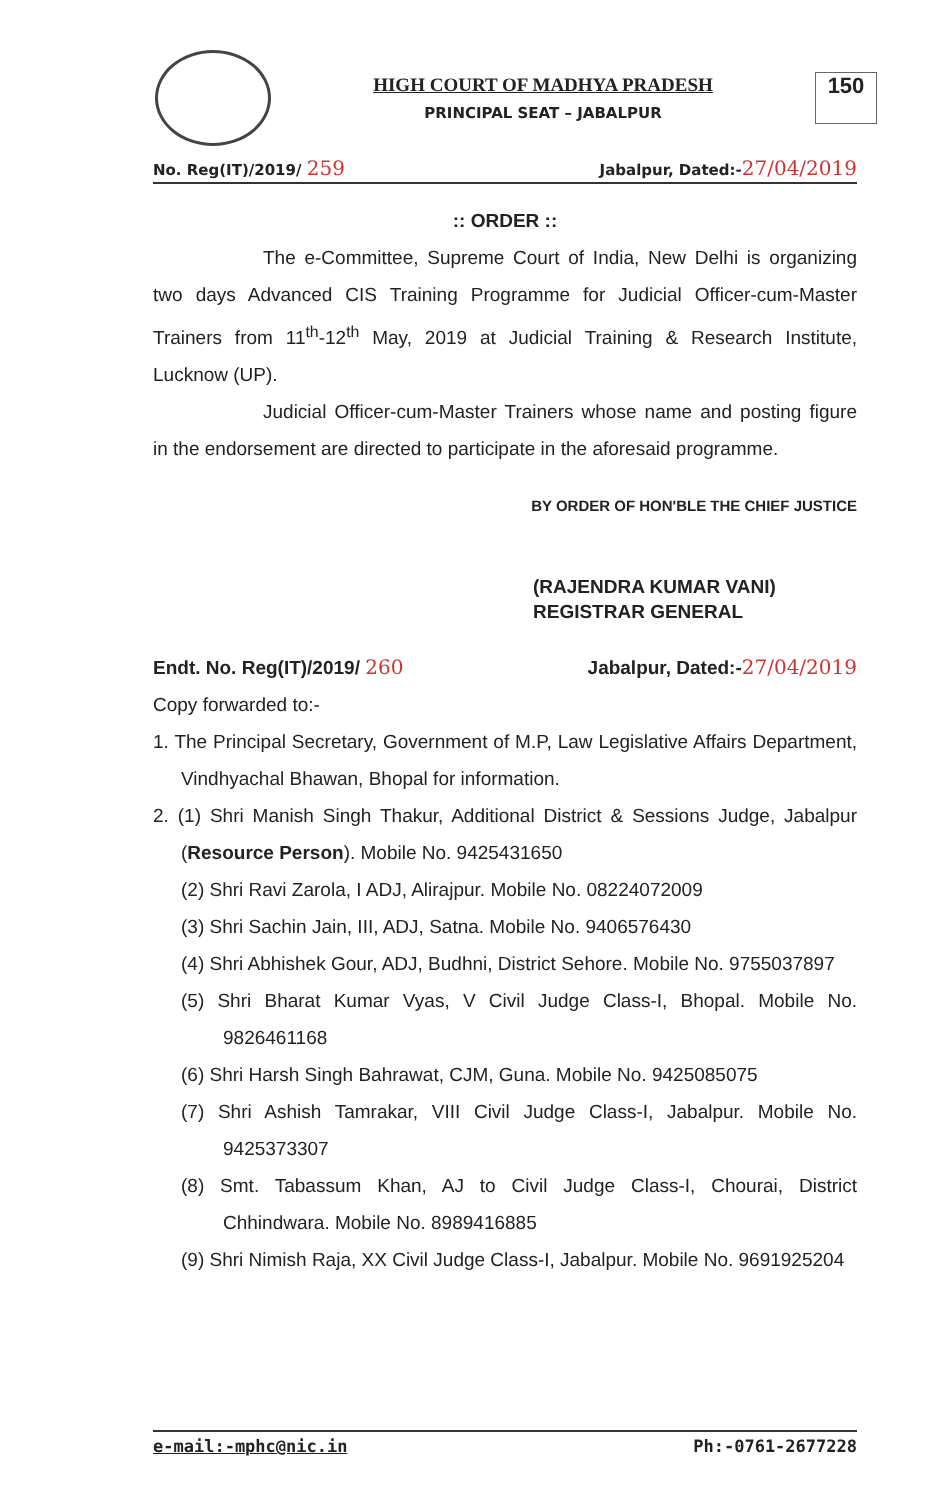HIGH COURT OF MADHYA PRADESH
PRINCIPAL SEAT – JABALPUR
150
No. Reg(IT)/2019/ 259 Jabalpur, Dated:-27/04/2019
:: ORDER ::
The e-Committee, Supreme Court of India, New Delhi is organizing two days Advanced CIS Training Programme for Judicial Officer-cum-Master Trainers from 11<sup>th</sup>-12<sup>th</sup> May, 2019 at Judicial Training & Research Institute, Lucknow (UP).
Judicial Officer-cum-Master Trainers whose name and posting figure in the endorsement are directed to participate in the aforesaid programme.
BY ORDER OF HON'BLE THE CHIEF JUSTICE
(RAJENDRA KUMAR VANI)
REGISTRAR GENERAL
Endt. No. Reg(IT)/2019/ 260 Jabalpur, Dated:-27/04/2019
Copy forwarded to:-
1. The Principal Secretary, Government of M.P, Law Legislative Affairs Department, Vindhyachal Bhawan, Bhopal for information.
2. (1) Shri Manish Singh Thakur, Additional District & Sessions Judge, Jabalpur (Resource Person). Mobile No. 9425431650
(2) Shri Ravi Zarola, I ADJ, Alirajpur. Mobile No. 08224072009
(3) Shri Sachin Jain, III, ADJ, Satna. Mobile No. 9406576430
(4) Shri Abhishek Gour, ADJ, Budhni, District Sehore. Mobile No. 9755037897
(5) Shri Bharat Kumar Vyas, V Civil Judge Class-I, Bhopal. Mobile No. 9826461168
(6) Shri Harsh Singh Bahrawat, CJM, Guna. Mobile No. 9425085075
(7) Shri Ashish Tamrakar, VIII Civil Judge Class-I, Jabalpur. Mobile No. 9425373307
(8) Smt. Tabassum Khan, AJ to Civil Judge Class-I, Chourai, District Chhindwara. Mobile No. 8989416885
(9) Shri Nimish Raja, XX Civil Judge Class-I, Jabalpur. Mobile No. 9691925204
e-mail:-mphc@nic.in Ph:-0761-2677228